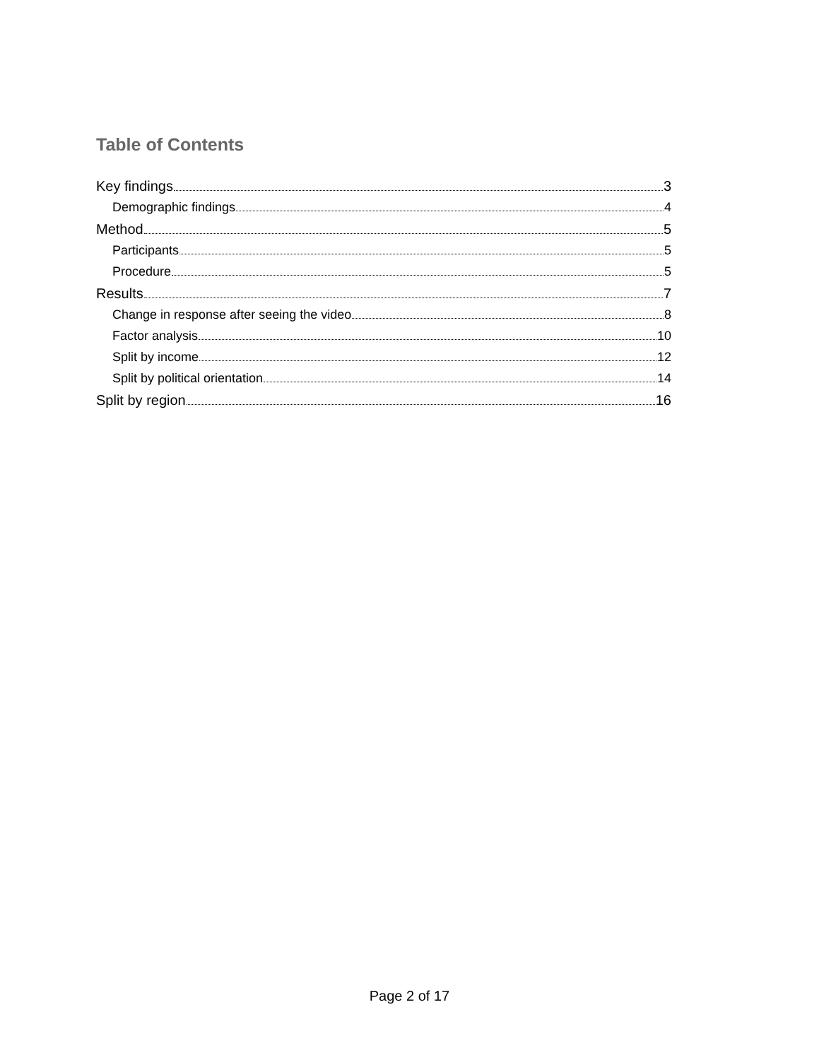Table of Contents
Key findings 3
Demographic findings 4
Method 5
Participants 5
Procedure 5
Results 7
Change in response after seeing the video 8
Factor analysis 10
Split by income 12
Split by political orientation 14
Split by region 16
Page 2 of 17